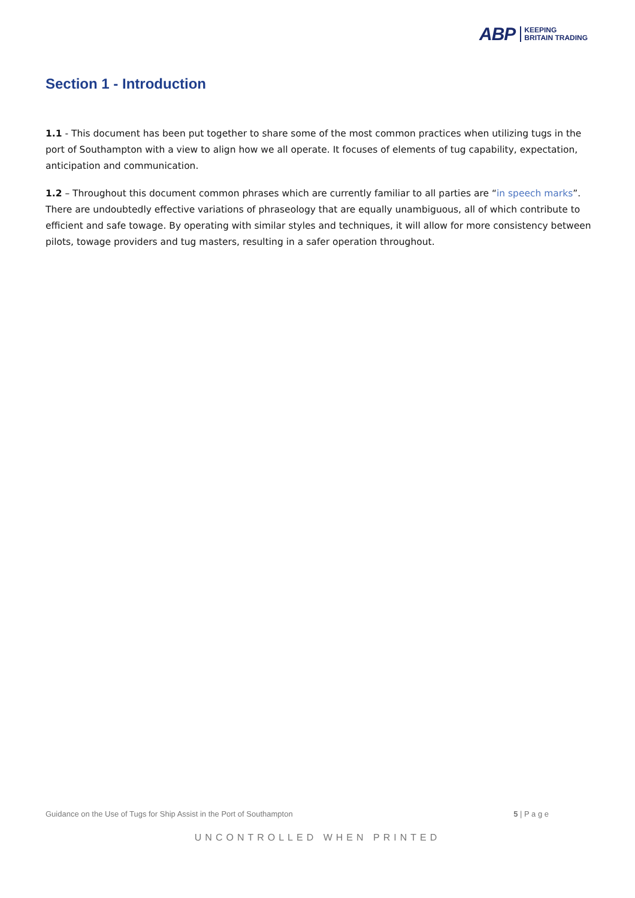ABP KEEPING
BRITAIN TRADING
Section 1 - Introduction
1.1 - This document has been put together to share some of the most common practices when utilizing tugs in the port of Southampton with a view to align how we all operate. It focuses of elements of tug capability, expectation, anticipation and communication.
1.2 – Throughout this document common phrases which are currently familiar to all parties are “in speech marks”. There are undoubtedly effective variations of phraseology that are equally unambiguous, all of which contribute to efficient and safe towage. By operating with similar styles and techniques, it will allow for more consistency between pilots, towage providers and tug masters, resulting in a safer operation throughout.
Guidance on the Use of Tugs for Ship Assist in the Port of Southampton 5 | P a g e
UNCONTROLLED WHEN PRINTED